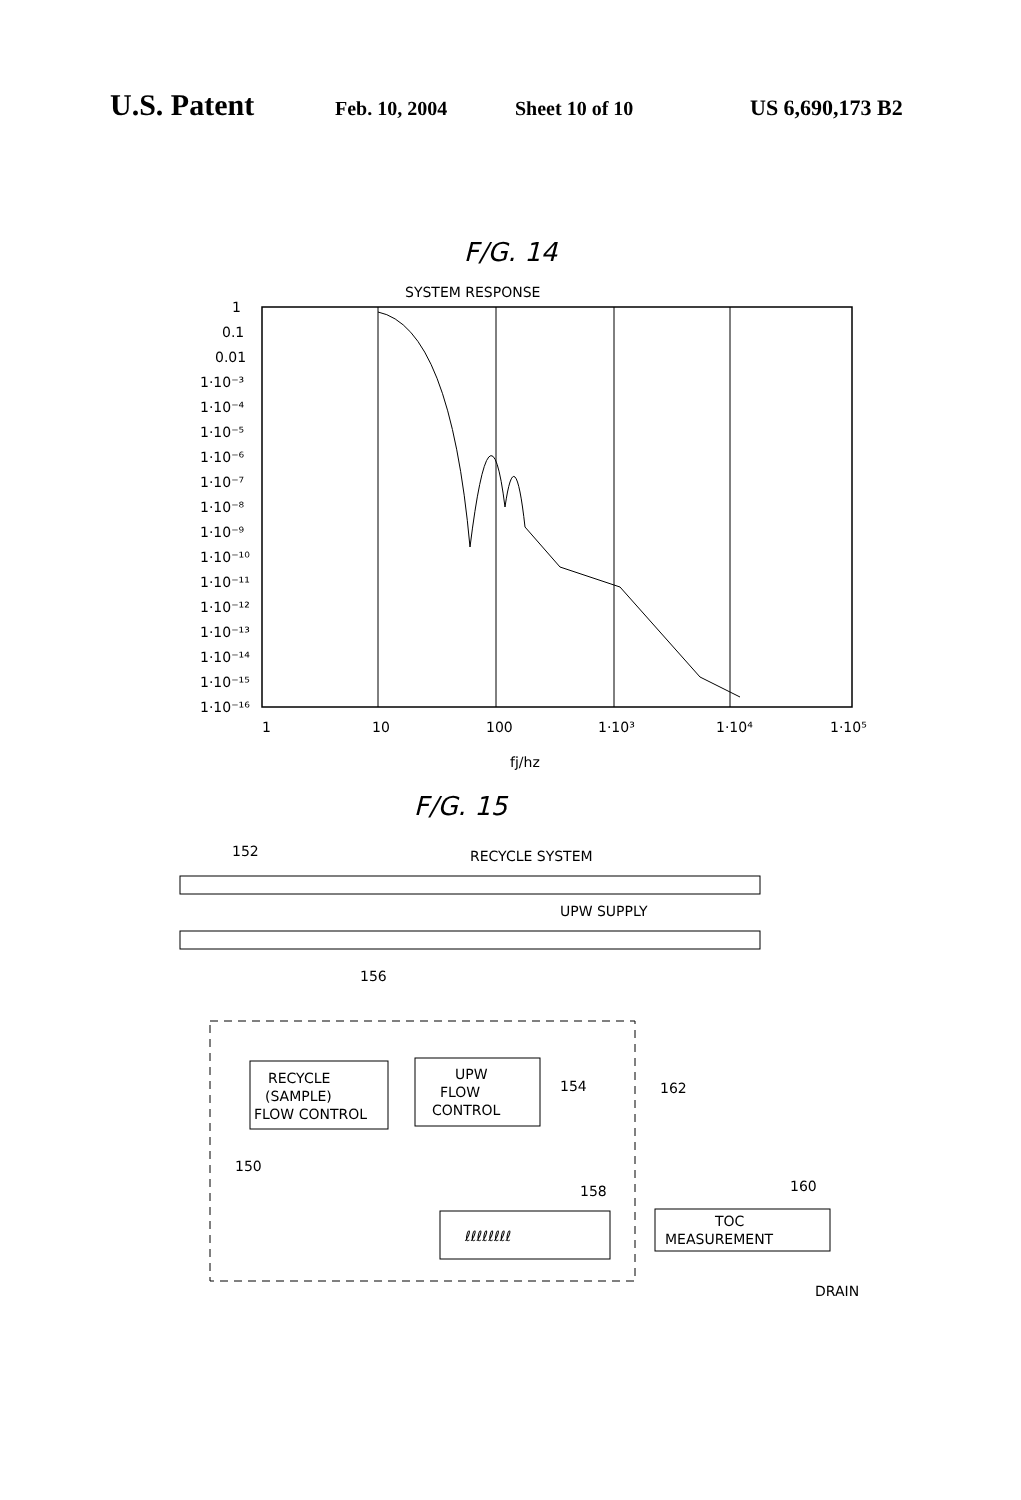U.S. Patent Feb. 10, 2004 Sheet 10 of 10 US 6,690,173 B2
F/G. 14
SYSTEM RESPONSE
1
0.1
0.01
1·10⁻³
1·10⁻⁴
1·10⁻⁵
1·10⁻⁶
1·10⁻⁷
1·10⁻⁸
1·10⁻⁹
1·10⁻¹⁰
1·10⁻¹¹
1·10⁻¹²
1·10⁻¹³
1·10⁻¹⁴
1·10⁻¹⁵
1·10⁻¹⁶
1
10
100
1·10³
1·10⁴
1·10⁵
fj/hz
F/G. 15
RECYCLE SYSTEM
152
UPW SUPPLY
156
RECYCLE
(SAMPLE)
FLOW CONTROL
UPW
FLOW
CONTROL
154
162
150
158
160
ℓℓℓℓℓℓℓℓ
TOC
MEASUREMENT
DRAIN